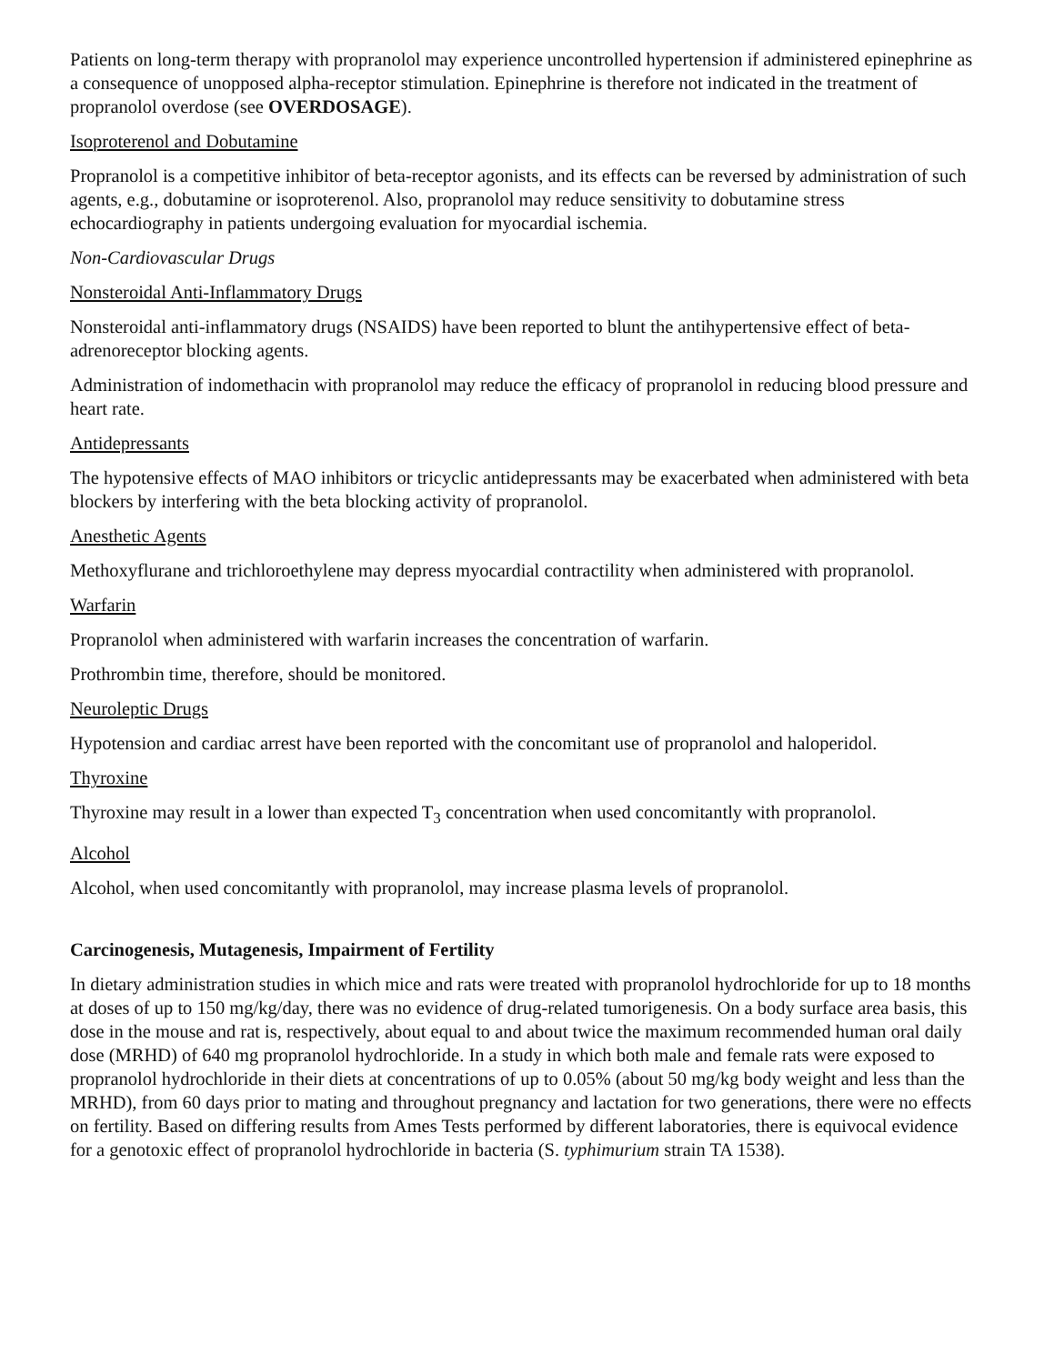Patients on long-term therapy with propranolol may experience uncontrolled hypertension if administered epinephrine as a consequence of unopposed alpha-receptor stimulation. Epinephrine is therefore not indicated in the treatment of propranolol overdose (see OVERDOSAGE).
Isoproterenol and Dobutamine
Propranolol is a competitive inhibitor of beta-receptor agonists, and its effects can be reversed by administration of such agents, e.g., dobutamine or isoproterenol. Also, propranolol may reduce sensitivity to dobutamine stress echocardiography in patients undergoing evaluation for myocardial ischemia.
Non-Cardiovascular Drugs
Nonsteroidal Anti-Inflammatory Drugs
Nonsteroidal anti-inflammatory drugs (NSAIDS) have been reported to blunt the antihypertensive effect of beta-adrenoreceptor blocking agents.
Administration of indomethacin with propranolol may reduce the efficacy of propranolol in reducing blood pressure and heart rate.
Antidepressants
The hypotensive effects of MAO inhibitors or tricyclic antidepressants may be exacerbated when administered with beta blockers by interfering with the beta blocking activity of propranolol.
Anesthetic Agents
Methoxyflurane and trichloroethylene may depress myocardial contractility when administered with propranolol.
Warfarin
Propranolol when administered with warfarin increases the concentration of warfarin.
Prothrombin time, therefore, should be monitored.
Neuroleptic Drugs
Hypotension and cardiac arrest have been reported with the concomitant use of propranolol and haloperidol.
Thyroxine
Thyroxine may result in a lower than expected T<sub>3</sub> concentration when used concomitantly with propranolol.
Alcohol
Alcohol, when used concomitantly with propranolol, may increase plasma levels of propranolol.
Carcinogenesis, Mutagenesis, Impairment of Fertility
In dietary administration studies in which mice and rats were treated with propranolol hydrochloride for up to 18 months at doses of up to 150 mg/kg/day, there was no evidence of drug-related tumorigenesis. On a body surface area basis, this dose in the mouse and rat is, respectively, about equal to and about twice the maximum recommended human oral daily dose (MRHD) of 640 mg propranolol hydrochloride. In a study in which both male and female rats were exposed to propranolol hydrochloride in their diets at concentrations of up to 0.05% (about 50 mg/kg body weight and less than the MRHD), from 60 days prior to mating and throughout pregnancy and lactation for two generations, there were no effects on fertility. Based on differing results from Ames Tests performed by different laboratories, there is equivocal evidence for a genotoxic effect of propranolol hydrochloride in bacteria (S. typhimurium strain TA 1538).